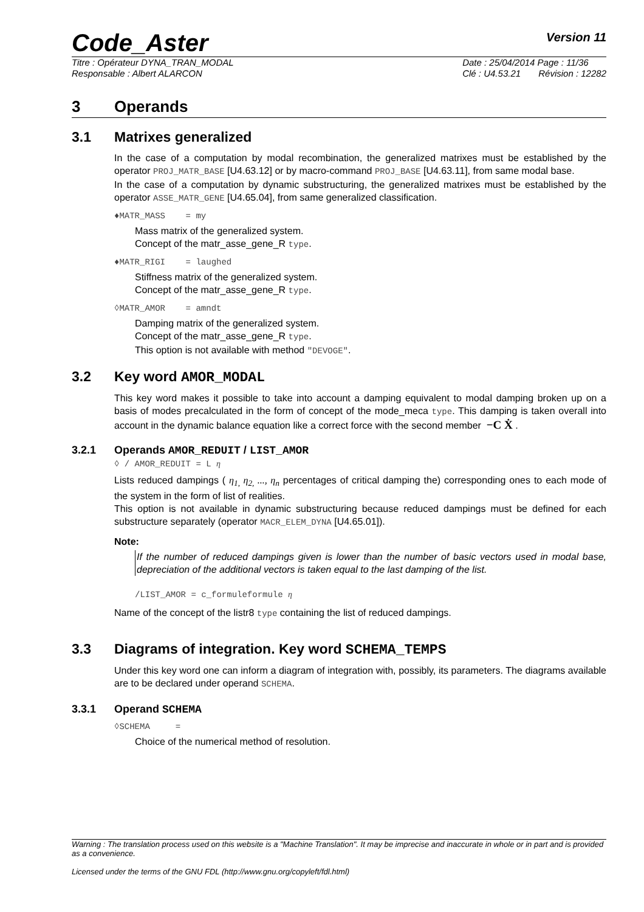Code_Aster Version 11
Titre : Opérateur DYNA_TRAN_MODAL
Responsable : Albert ALARCON
Date : 25/04/2014 Page : 11/36
Clé : U4.53.21 Révision : 12282
3 Operands
3.1 Matrixes generalized
In the case of a computation by modal recombination, the generalized matrixes must be established by the operator PROJ_MATR_BASE [U4.63.12] or by macro-command PROJ_BASE [U4.63.11], from same modal base.
In the case of a computation by dynamic substructuring, the generalized matrixes must be established by the operator ASSE_MATR_GENE [U4.65.04], from same generalized classification.
♦MATR_MASS = my
Mass matrix of the generalized system.
Concept of the matr_asse_gene_R type.
♦MATR_RIGI = laughed
Stiffness matrix of the generalized system.
Concept of the matr_asse_gene_R type.
◊MATR_AMOR = amndt
Damping matrix of the generalized system.
Concept of the matr_asse_gene_R type.
This option is not available with method "DEVOGE".
3.2 Key word AMOR_MODAL
This key word makes it possible to take into account a damping equivalent to modal damping broken up on a basis of modes precalculated in the form of concept of the mode_meca type. This damping is taken overall into account in the dynamic balance equation like a correct force with the second member −C Ẋ .
3.2.1 Operands AMOR_REDUIT / LIST_AMOR
◊ / AMOR_REDUIT = L η
Lists reduced dampings ( η<sub>1,</sub> η<sub>2,</sub> ..., η<sub>n</sub> percentages of critical damping the) corresponding ones to each mode of the system in the form of list of realities.
This option is not available in dynamic substructuring because reduced dampings must be defined for each substructure separately (operator MACR_ELEM_DYNA [U4.65.01]).
Note:
If the number of reduced dampings given is lower than the number of basic vectors used in modal base, depreciation of the additional vectors is taken equal to the last damping of the list.
/LIST_AMOR = c_formuleformule η
Name of the concept of the listr8 type containing the list of reduced dampings.
3.3 Diagrams of integration. Key word SCHEMA_TEMPS
Under this key word one can inform a diagram of integration with, possibly, its parameters. The diagrams available are to be declared under operand SCHEMA.
3.3.1 Operand SCHEMA
◊SCHEMA =
Choice of the numerical method of resolution.
Warning : The translation process used on this website is a "Machine Translation". It may be imprecise and inaccurate in whole or in part and is provided as a convenience.
Licensed under the terms of the GNU FDL (http://www.gnu.org/copyleft/fdl.html)